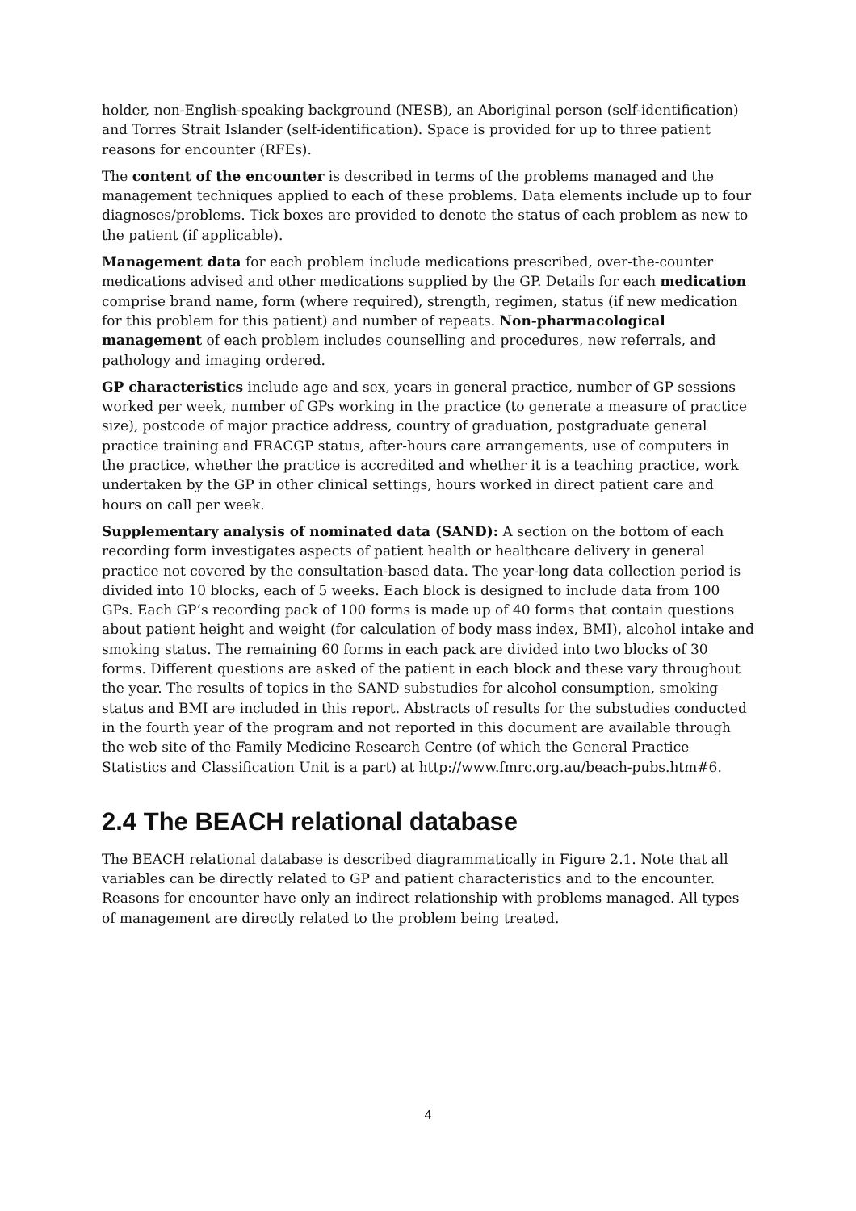holder, non-English-speaking background (NESB), an Aboriginal person (self-identification) and Torres Strait Islander (self-identification). Space is provided for up to three patient reasons for encounter (RFEs).
The content of the encounter is described in terms of the problems managed and the management techniques applied to each of these problems. Data elements include up to four diagnoses/problems. Tick boxes are provided to denote the status of each problem as new to the patient (if applicable).
Management data for each problem include medications prescribed, over-the-counter medications advised and other medications supplied by the GP. Details for each medication comprise brand name, form (where required), strength, regimen, status (if new medication for this problem for this patient) and number of repeats. Non-pharmacological management of each problem includes counselling and procedures, new referrals, and pathology and imaging ordered.
GP characteristics include age and sex, years in general practice, number of GP sessions worked per week, number of GPs working in the practice (to generate a measure of practice size), postcode of major practice address, country of graduation, postgraduate general practice training and FRACGP status, after-hours care arrangements, use of computers in the practice, whether the practice is accredited and whether it is a teaching practice, work undertaken by the GP in other clinical settings, hours worked in direct patient care and hours on call per week.
Supplementary analysis of nominated data (SAND): A section on the bottom of each recording form investigates aspects of patient health or healthcare delivery in general practice not covered by the consultation-based data. The year-long data collection period is divided into 10 blocks, each of 5 weeks. Each block is designed to include data from 100 GPs. Each GP’s recording pack of 100 forms is made up of 40 forms that contain questions about patient height and weight (for calculation of body mass index, BMI), alcohol intake and smoking status. The remaining 60 forms in each pack are divided into two blocks of 30 forms. Different questions are asked of the patient in each block and these vary throughout the year. The results of topics in the SAND substudies for alcohol consumption, smoking status and BMI are included in this report. Abstracts of results for the substudies conducted in the fourth year of the program and not reported in this document are available through the web site of the Family Medicine Research Centre (of which the General Practice Statistics and Classification Unit is a part) at http://www.fmrc.org.au/beach-pubs.htm#6.
2.4 The BEACH relational database
The BEACH relational database is described diagrammatically in Figure 2.1. Note that all variables can be directly related to GP and patient characteristics and to the encounter. Reasons for encounter have only an indirect relationship with problems managed. All types of management are directly related to the problem being treated.
4